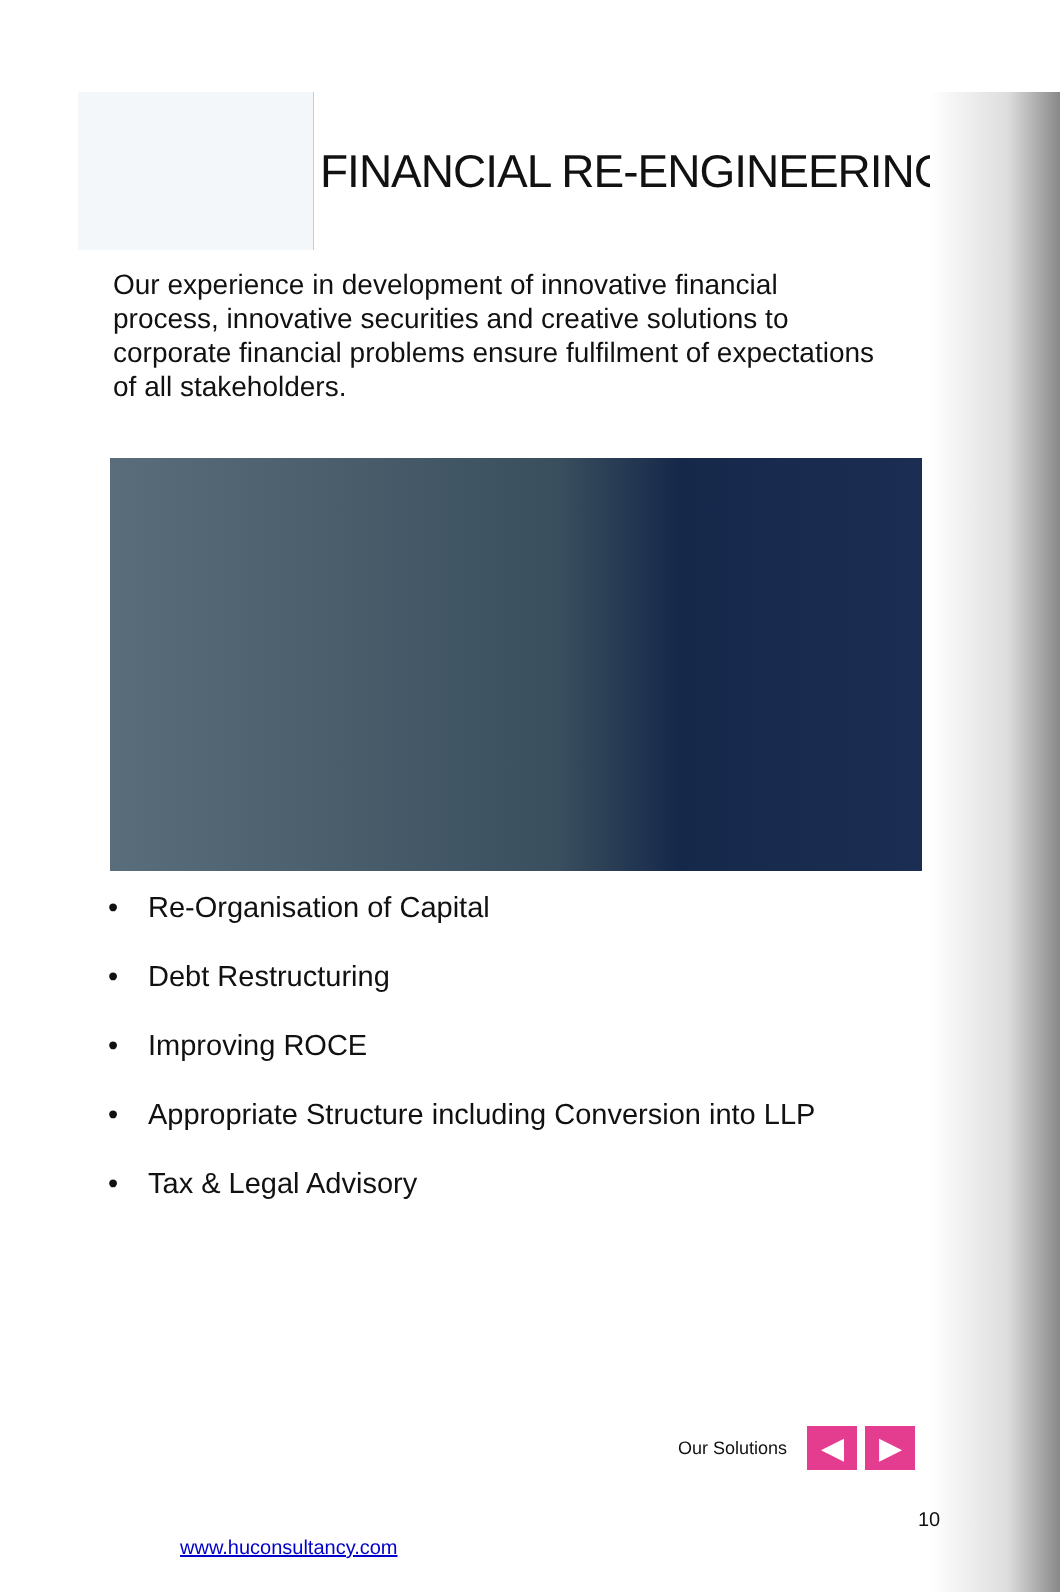FINANCIAL RE-ENGINEERING
Our experience in development of innovative financial process, innovative securities and creative solutions to corporate financial problems ensure fulfilment of expectations of all stakeholders.
• Re-Organisation of Capital
• Debt Restructuring
• Improving ROCE
• Appropriate Structure including Conversion into LLP
• Tax & Legal Advisory
Our Solutions
◀ ▶
10
www.huconsultancy.com